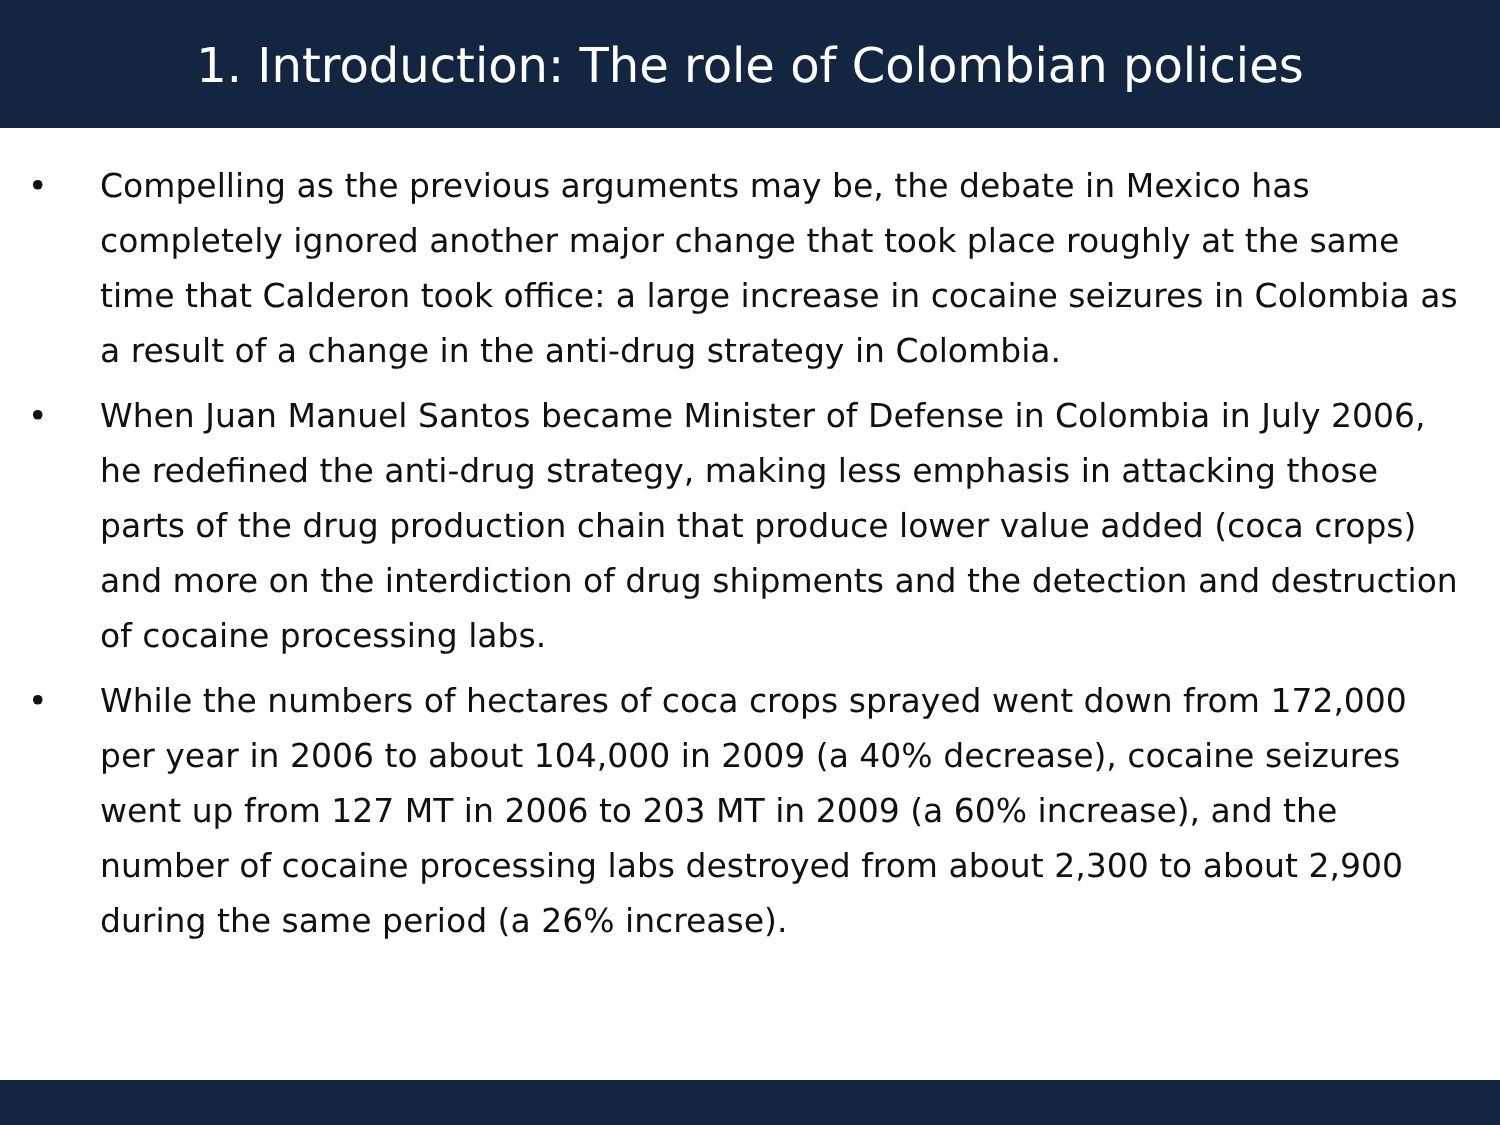1. Introduction: The role of Colombian policies
• Compelling as the previous arguments may be, the debate in Mexico has completely ignored another major change that took place roughly at the same time that Calderon took office: a large increase in cocaine seizures in Colombia as a result of a change in the anti-drug strategy in Colombia.
• When Juan Manuel Santos became Minister of Defense in Colombia in July 2006, he redefined the anti-drug strategy, making less emphasis in attacking those parts of the drug production chain that produce lower value added (coca crops) and more on the interdiction of drug shipments and the detection and destruction of cocaine processing labs.
• While the numbers of hectares of coca crops sprayed went down from 172,000 per year in 2006 to about 104,000 in 2009 (a 40% decrease), cocaine seizures went up from 127 MT in 2006 to 203 MT in 2009 (a 60% increase), and the number of cocaine processing labs destroyed from about 2,300 to about 2,900 during the same period (a 26% increase).